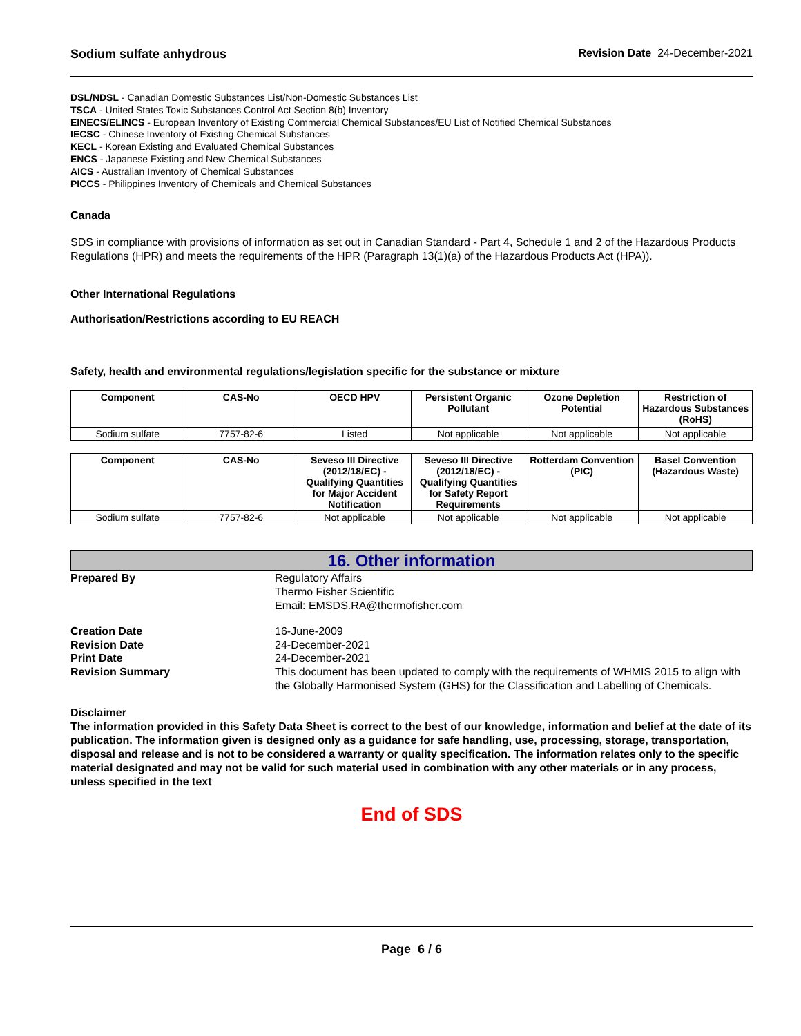Sodium sulfate anhydrous Revision Date 24-December-2021
DSL/NDSL - Canadian Domestic Substances List/Non-Domestic Substances List
TSCA - United States Toxic Substances Control Act Section 8(b) Inventory
EINECS/ELINCS - European Inventory of Existing Commercial Chemical Substances/EU List of Notified Chemical Substances
IECSC - Chinese Inventory of Existing Chemical Substances
KECL - Korean Existing and Evaluated Chemical Substances
ENCS - Japanese Existing and New Chemical Substances
AICS - Australian Inventory of Chemical Substances
PICCS - Philippines Inventory of Chemicals and Chemical Substances
Canada
SDS in compliance with provisions of information as set out in Canadian Standard - Part 4, Schedule 1 and 2 of the Hazardous Products Regulations (HPR) and meets the requirements of the HPR (Paragraph 13(1)(a) of the Hazardous Products Act (HPA)).
Other International Regulations
Authorisation/Restrictions according to EU REACH
Safety, health and environmental regulations/legislation specific for the substance or mixture
| Component | CAS-No | OECD HPV | Persistent Organic Pollutant | Ozone Depletion Potential | Restriction of Hazardous Substances (RoHS) |
| --- | --- | --- | --- | --- | --- |
| Sodium sulfate | 7757-82-6 | Listed | Not applicable | Not applicable | Not applicable |
| Component | CAS-No | Seveso III Directive (2012/18/EC) - Qualifying Quantities for Major Accident Notification | Seveso III Directive (2012/18/EC) - Qualifying Quantities for Safety Report Requirements | Rotterdam Convention (PIC) | Basel Convention (Hazardous Waste) |
| --- | --- | --- | --- | --- | --- |
| Sodium sulfate | 7757-82-6 | Not applicable | Not applicable | Not applicable | Not applicable |
16. Other information
Prepared By
Regulatory Affairs
Thermo Fisher Scientific
Email: EMSDS.RA@thermofisher.com
Creation Date
16-June-2009
Revision Date
24-December-2021
Print Date
24-December-2021
Revision Summary
This document has been updated to comply with the requirements of WHMIS 2015 to align with the Globally Harmonised System (GHS) for the Classification and Labelling of Chemicals.
Disclaimer
The information provided in this Safety Data Sheet is correct to the best of our knowledge, information and belief at the date of its publication. The information given is designed only as a guidance for safe handling, use, processing, storage, transportation, disposal and release and is not to be considered a warranty or quality specification. The information relates only to the specific material designated and may not be valid for such material used in combination with any other materials or in any process, unless specified in the text
End of SDS
Page 6 / 6